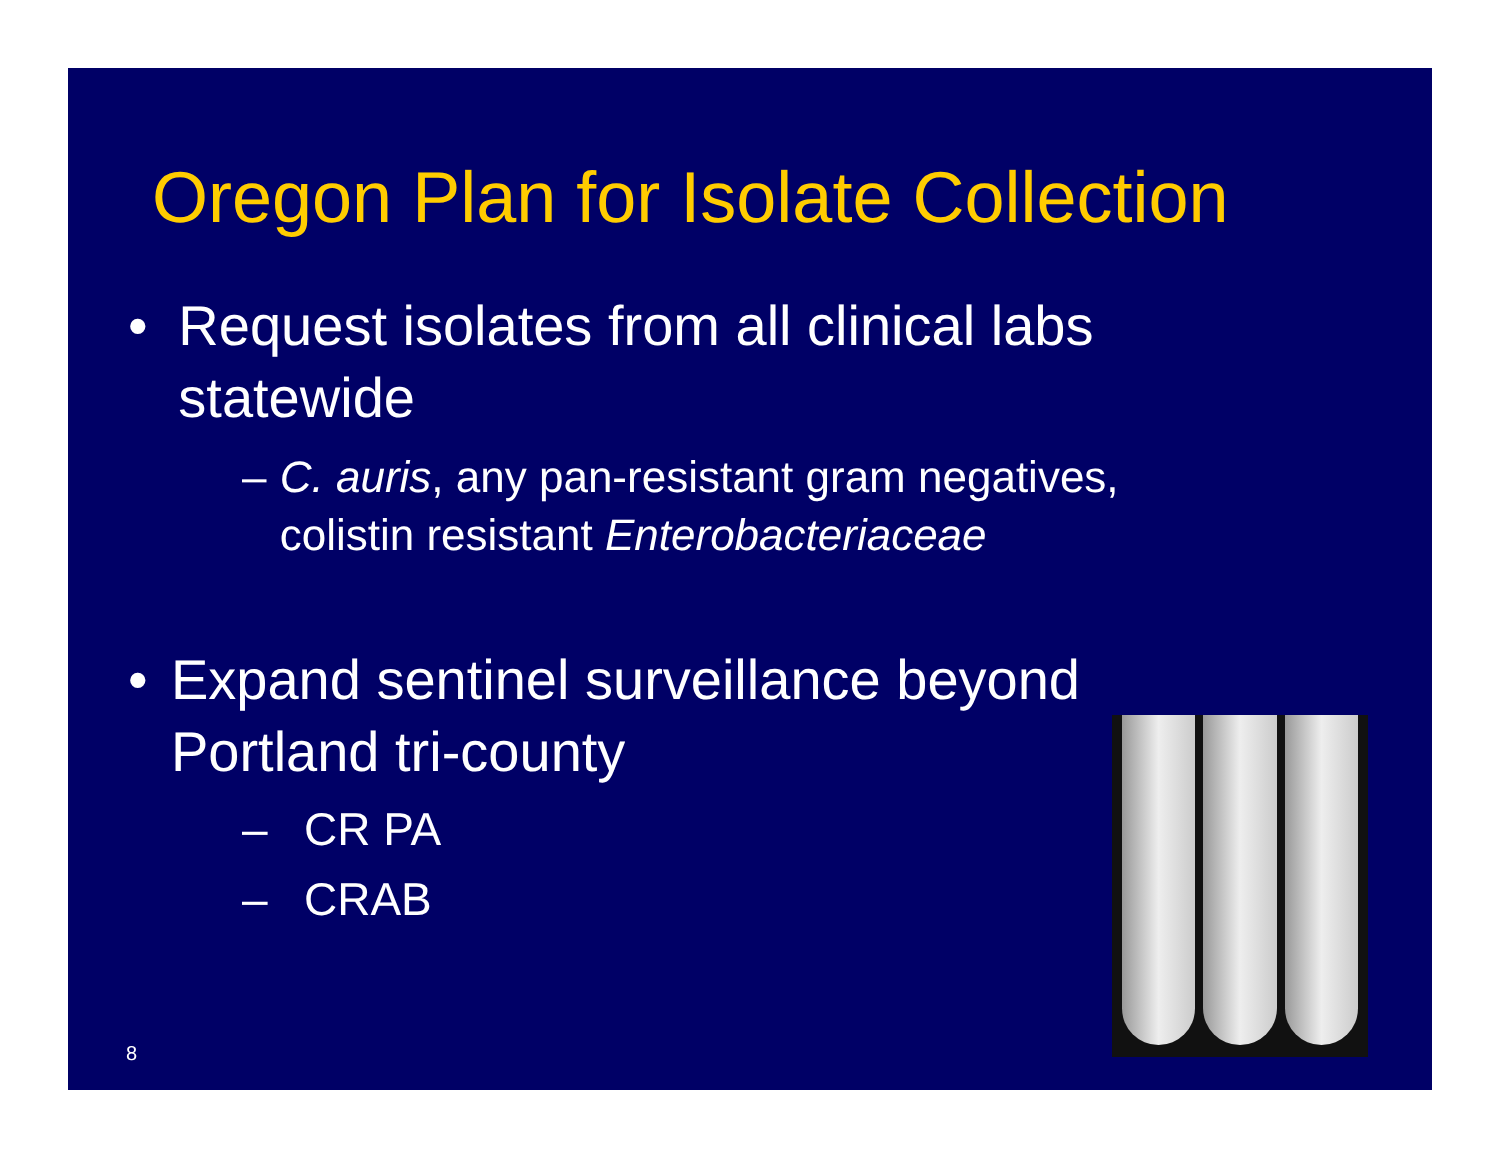Oregon Plan for Isolate Collection
• Request isolates from all clinical labs statewide
– C. auris, any pan-resistant gram negatives, colistin resistant Enterobacteriaceae
• Expand sentinel surveillance beyond Portland tri-county
– CR PA
– CRAB
8